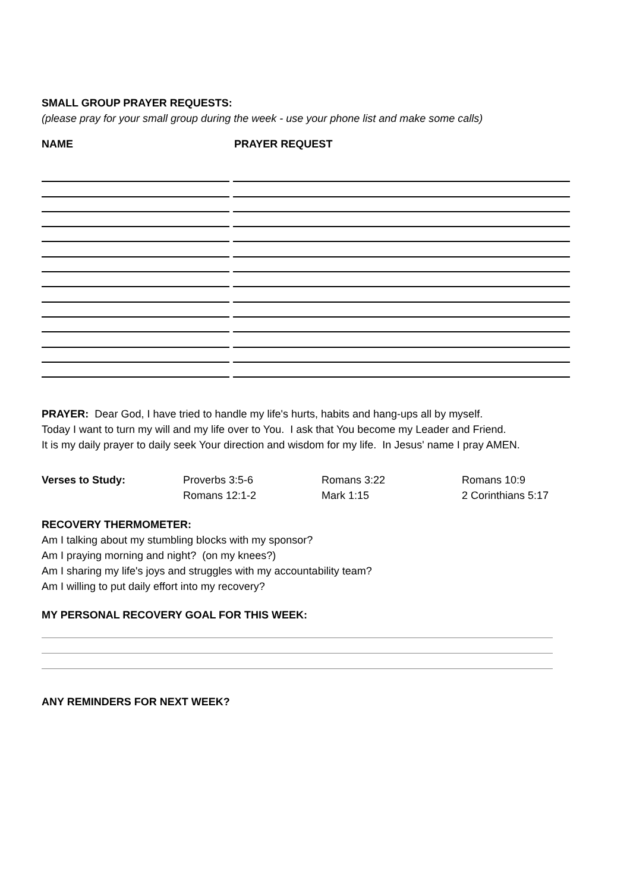SMALL GROUP PRAYER REQUESTS:
(please pray for your small group during the week - use your phone list and make some calls)
NAME PRAYER REQUEST
PRAYER: Dear God, I have tried to handle my life's hurts, habits and hang-ups all by myself.
Today I want to turn my will and my life over to You. I ask that You become my Leader and Friend.
It is my daily prayer to daily seek Your direction and wisdom for my life. In Jesus' name I pray AMEN.
| Verses to Study: | Proverbs 3:5-6 | Romans 3:22 | Romans 10:9 |
| | Romans 12:1-2 | Mark 1:15 | 2 Corinthians 5:17 |
RECOVERY THERMOMETER:
Am I talking about my stumbling blocks with my sponsor?
Am I praying morning and night? (on my knees?)
Am I sharing my life's joys and struggles with my accountability team?
Am I willing to put daily effort into my recovery?
MY PERSONAL RECOVERY GOAL FOR THIS WEEK:
ANY REMINDERS FOR NEXT WEEK?